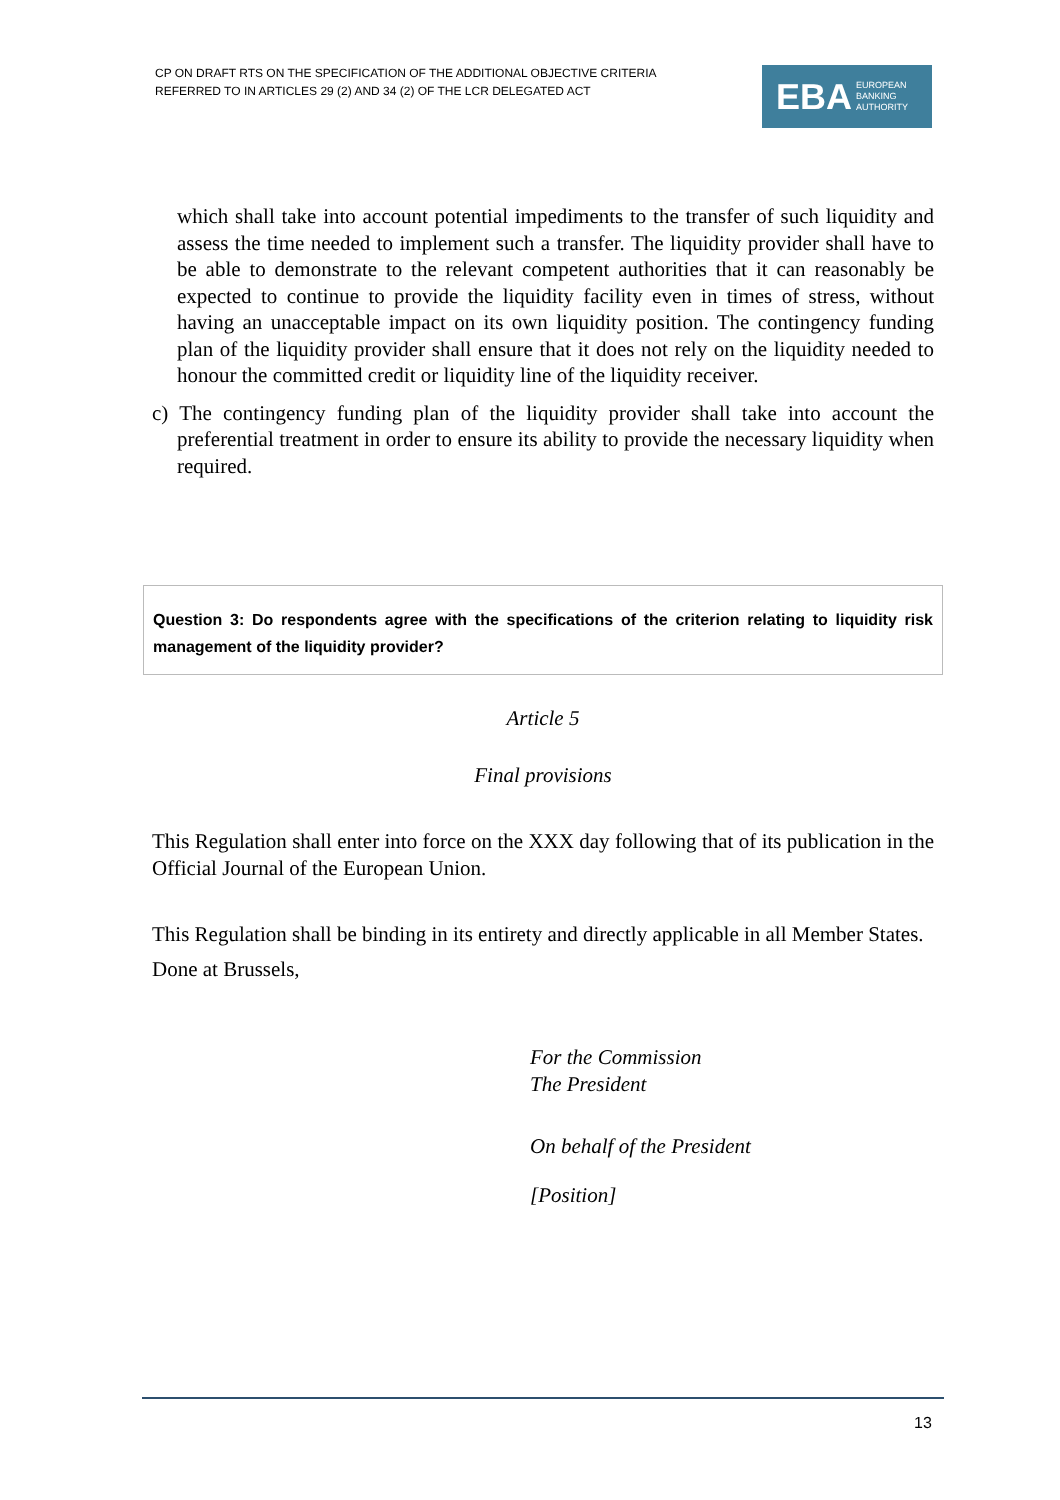CP ON DRAFT RTS ON THE SPECIFICATION OF THE ADDITIONAL OBJECTIVE CRITERIA
REFERRED TO IN ARTICLES 29 (2) AND 34 (2) OF THE LCR DELEGATED ACT
EBA EUROPEAN
BANKING
AUTHORITY
which shall take into account potential impediments to the transfer of such liquidity and assess the time needed to implement such a transfer. The liquidity provider shall have to be able to demonstrate to the relevant competent authorities that it can reasonably be expected to continue to provide the liquidity facility even in times of stress, without having an unacceptable impact on its own liquidity position. The contingency funding plan of the liquidity provider shall ensure that it does not rely on the liquidity needed to honour the committed credit or liquidity line of the liquidity receiver.
c) The contingency funding plan of the liquidity provider shall take into account the preferential treatment in order to ensure its ability to provide the necessary liquidity when required.
Question 3: Do respondents agree with the specifications of the criterion relating to liquidity risk management of the liquidity provider?
Article 5
Final provisions
This Regulation shall enter into force on the XXX day following that of its publication in the Official Journal of the European Union.
This Regulation shall be binding in its entirety and directly applicable in all Member States.
Done at Brussels,
For the Commission
The President
On behalf of the President
[Position]
13